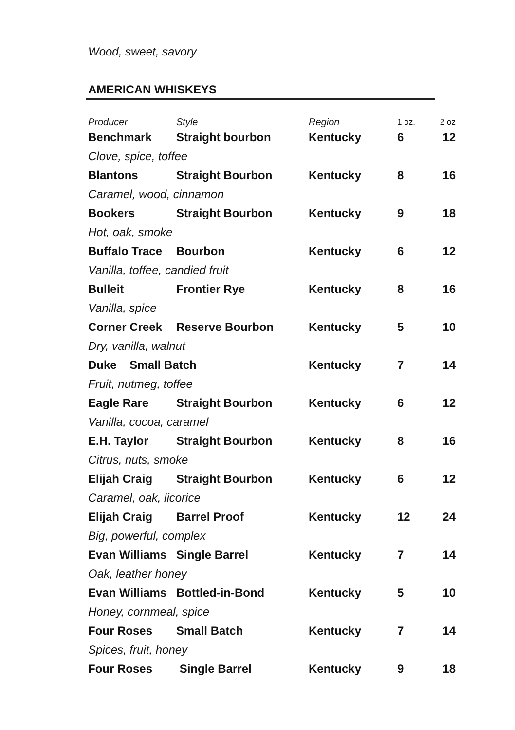Wood, sweet, savory
AMERICAN WHISKEYS
| Producer | Style | Region | 1 oz. | 2 oz |
| --- | --- | --- | --- | --- |
| Benchmark | Straight bourbon | Kentucky | 6 | 12 |
| Clove, spice, toffee | | | | |
| Blantons | Straight Bourbon | Kentucky | 8 | 16 |
| Caramel, wood, cinnamon | | | | |
| Bookers | Straight Bourbon | Kentucky | 9 | 18 |
| Hot, oak, smoke | | | | |
| Buffalo Trace | Bourbon | Kentucky | 6 | 12 |
| Vanilla, toffee, candied fruit | | | | |
| Bulleit | Frontier Rye | Kentucky | 8 | 16 |
| Vanilla, spice | | | | |
| Corner Creek | Reserve Bourbon | Kentucky | 5 | 10 |
| Dry, vanilla, walnut | | | | |
| Duke Small Batch | | Kentucky | 7 | 14 |
| Fruit, nutmeg, toffee | | | | |
| Eagle Rare | Straight Bourbon | Kentucky | 6 | 12 |
| Vanilla, cocoa, caramel | | | | |
| E.H. Taylor | Straight Bourbon | Kentucky | 8 | 16 |
| Citrus, nuts, smoke | | | | |
| Elijah Craig | Straight Bourbon | Kentucky | 6 | 12 |
| Caramel, oak, licorice | | | | |
| Elijah Craig | Barrel Proof | Kentucky | 12 | 24 |
| Big, powerful, complex | | | | |
| Evan Williams | Single Barrel | Kentucky | 7 | 14 |
| Oak, leather honey | | | | |
| Evan Williams | Bottled-in-Bond | Kentucky | 5 | 10 |
| Honey, cornmeal, spice | | | | |
| Four Roses | Small Batch | Kentucky | 7 | 14 |
| Spices, fruit, honey | | | | |
| Four Roses | Single Barrel | Kentucky | 9 | 18 |